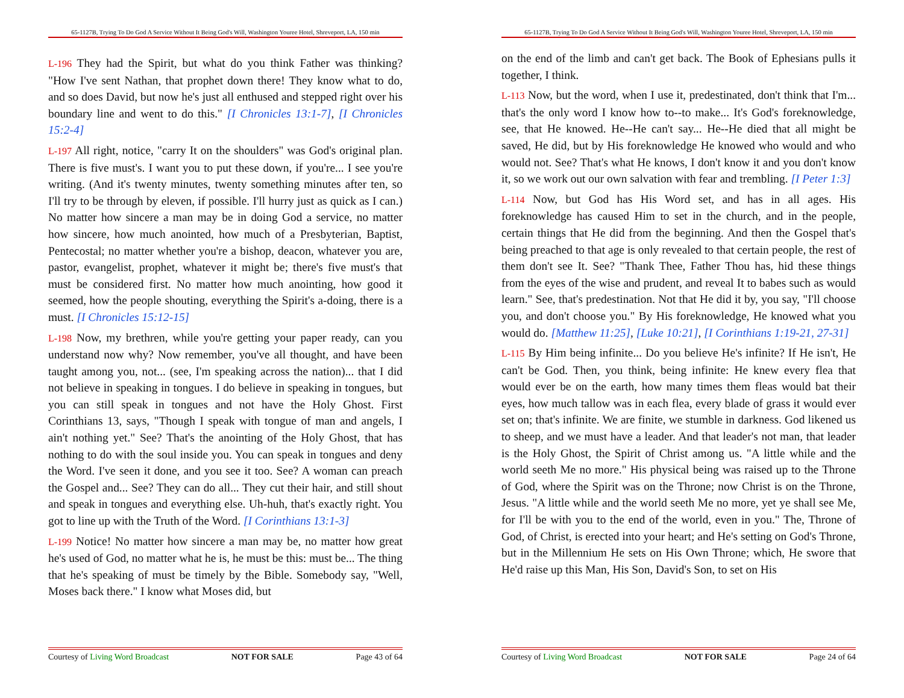65-1127B, Trying To Do God A Service Without It Being God's Will, Washington Youree Hotel, Shreveport, LA, 150 min
L-196 They had the Spirit, but what do you think Father was thinking? "How I've sent Nathan, that prophet down there! They know what to do, and so does David, but now he's just all enthused and stepped right over his boundary line and went to do this." [I Chronicles 13:1-7], [I Chronicles 15:2-4]
L-197 All right, notice, "carry It on the shoulders" was God's original plan. There is five must's. I want you to put these down, if you're... I see you're writing. (And it's twenty minutes, twenty something minutes after ten, so I'll try to be through by eleven, if possible. I'll hurry just as quick as I can.) No matter how sincere a man may be in doing God a service, no matter how sincere, how much anointed, how much of a Presbyterian, Baptist, Pentecostal; no matter whether you're a bishop, deacon, whatever you are, pastor, evangelist, prophet, whatever it might be; there's five must's that must be considered first. No matter how much anointing, how good it seemed, how the people shouting, everything the Spirit's a-doing, there is a must. [I Chronicles 15:12-15]
L-198 Now, my brethren, while you're getting your paper ready, can you understand now why? Now remember, you've all thought, and have been taught among you, not... (see, I'm speaking across the nation)... that I did not believe in speaking in tongues. I do believe in speaking in tongues, but you can still speak in tongues and not have the Holy Ghost. First Corinthians 13, says, "Though I speak with tongue of man and angels, I ain't nothing yet." See? That's the anointing of the Holy Ghost, that has nothing to do with the soul inside you. You can speak in tongues and deny the Word. I've seen it done, and you see it too. See? A woman can preach the Gospel and... See? They can do all... They cut their hair, and still shout and speak in tongues and everything else. Uh-huh, that's exactly right. You got to line up with the Truth of the Word. [I Corinthians 13:1-3]
L-199 Notice! No matter how sincere a man may be, no matter how great he's used of God, no matter what he is, he must be this: must be... The thing that he's speaking of must be timely by the Bible. Somebody say, "Well, Moses back there." I know what Moses did, but
Courtesy of Living Word Broadcast NOT FOR SALE Page 43 of 64
65-1127B, Trying To Do God A Service Without It Being God's Will, Washington Youree Hotel, Shreveport, LA, 150 min
on the end of the limb and can't get back. The Book of Ephesians pulls it together, I think.
L-113 Now, but the word, when I use it, predestinated, don't think that I'm... that's the only word I know how to--to make... It's God's foreknowledge, see, that He knowed. He--He can't say... He--He died that all might be saved, He did, but by His foreknowledge He knowed who would and who would not. See? That's what He knows, I don't know it and you don't know it, so we work out our own salvation with fear and trembling. [I Peter 1:3]
L-114 Now, but God has His Word set, and has in all ages. His foreknowledge has caused Him to set in the church, and in the people, certain things that He did from the beginning. And then the Gospel that's being preached to that age is only revealed to that certain people, the rest of them don't see It. See? "Thank Thee, Father Thou has, hid these things from the eyes of the wise and prudent, and reveal It to babes such as would learn." See, that's predestination. Not that He did it by, you say, "I'll choose you, and don't choose you." By His foreknowledge, He knowed what you would do. [Matthew 11:25], [Luke 10:21], [I Corinthians 1:19-21, 27-31]
L-115 By Him being infinite... Do you believe He's infinite? If He isn't, He can't be God. Then, you think, being infinite: He knew every flea that would ever be on the earth, how many times them fleas would bat their eyes, how much tallow was in each flea, every blade of grass it would ever set on; that's infinite. We are finite, we stumble in darkness. God likened us to sheep, and we must have a leader. And that leader's not man, that leader is the Holy Ghost, the Spirit of Christ among us. "A little while and the world seeth Me no more." His physical being was raised up to the Throne of God, where the Spirit was on the Throne; now Christ is on the Throne, Jesus. "A little while and the world seeth Me no more, yet ye shall see Me, for I'll be with you to the end of the world, even in you." The, Throne of God, of Christ, is erected into your heart; and He's setting on God's Throne, but in the Millennium He sets on His Own Throne; which, He swore that He'd raise up this Man, His Son, David's Son, to set on His
Courtesy of Living Word Broadcast NOT FOR SALE Page 24 of 64